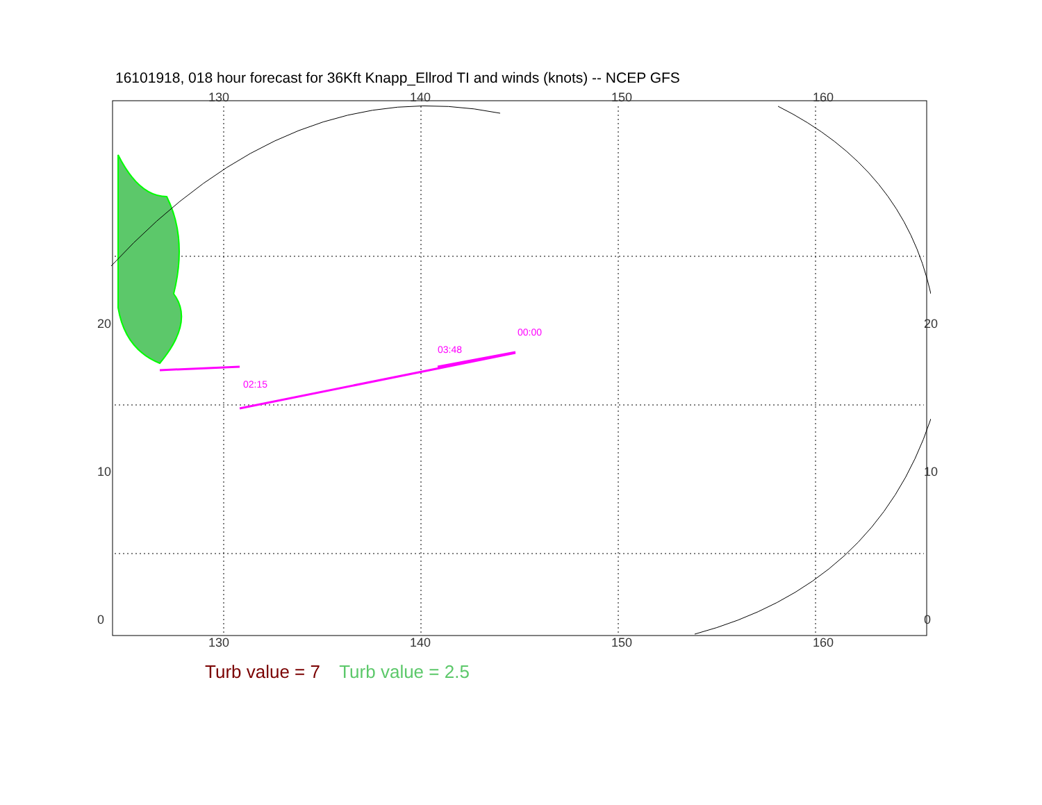16101918, 018 hour forecast for 36Kft Knapp_Ellrod TI and winds (knots) -- NCEP GFS
130 140 150 160
130 140 150 160
20
10
0
20
10
0
02:15
03:48
00:00
Turb value = 7 Turb value = 2.5